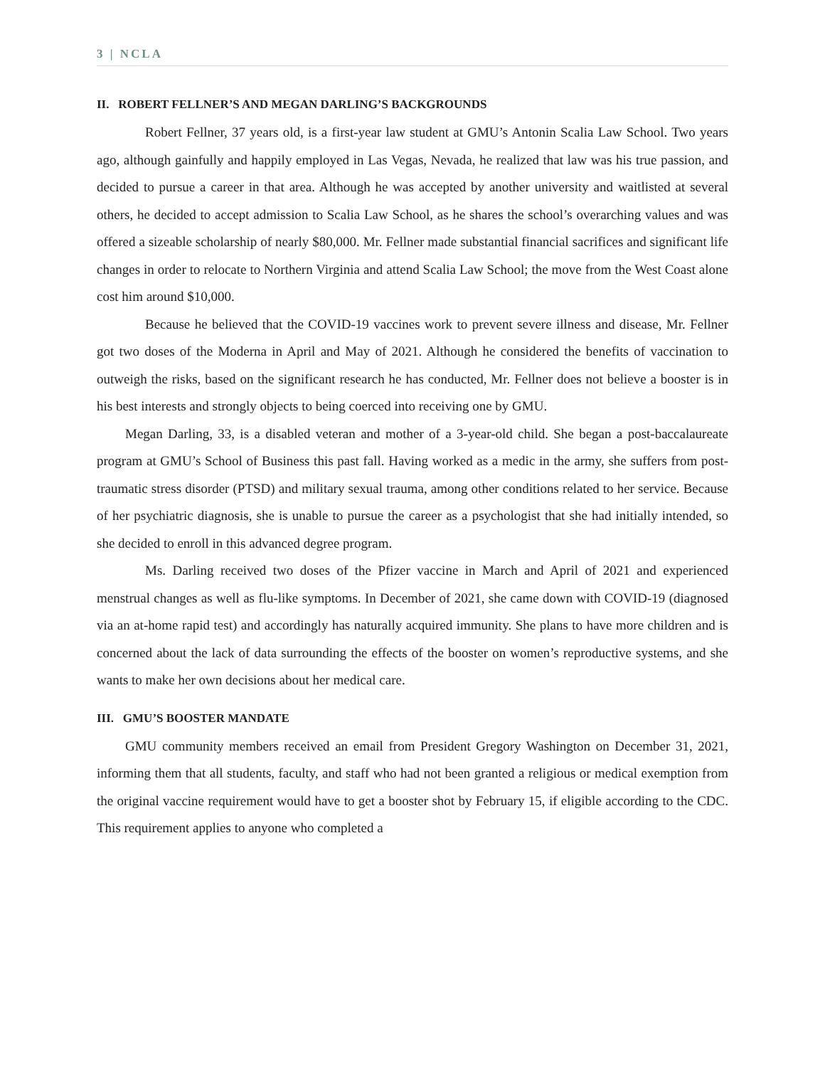3 | NCLA
II. ROBERT FELLNER’S AND MEGAN DARLING’S BACKGROUNDS
Robert Fellner, 37 years old, is a first-year law student at GMU’s Antonin Scalia Law School. Two years ago, although gainfully and happily employed in Las Vegas, Nevada, he realized that law was his true passion, and decided to pursue a career in that area. Although he was accepted by another university and waitlisted at several others, he decided to accept admission to Scalia Law School, as he shares the school’s overarching values and was offered a sizeable scholarship of nearly $80,000. Mr. Fellner made substantial financial sacrifices and significant life changes in order to relocate to Northern Virginia and attend Scalia Law School; the move from the West Coast alone cost him around $10,000.
Because he believed that the COVID-19 vaccines work to prevent severe illness and disease, Mr. Fellner got two doses of the Moderna in April and May of 2021. Although he considered the benefits of vaccination to outweigh the risks, based on the significant research he has conducted, Mr. Fellner does not believe a booster is in his best interests and strongly objects to being coerced into receiving one by GMU.
Megan Darling, 33, is a disabled veteran and mother of a 3-year-old child. She began a post-baccalaureate program at GMU’s School of Business this past fall. Having worked as a medic in the army, she suffers from post-traumatic stress disorder (PTSD) and military sexual trauma, among other conditions related to her service. Because of her psychiatric diagnosis, she is unable to pursue the career as a psychologist that she had initially intended, so she decided to enroll in this advanced degree program.
Ms. Darling received two doses of the Pfizer vaccine in March and April of 2021 and experienced menstrual changes as well as flu-like symptoms. In December of 2021, she came down with COVID-19 (diagnosed via an at-home rapid test) and accordingly has naturally acquired immunity. She plans to have more children and is concerned about the lack of data surrounding the effects of the booster on women’s reproductive systems, and she wants to make her own decisions about her medical care.
III. GMU’S BOOSTER MANDATE
GMU community members received an email from President Gregory Washington on December 31, 2021, informing them that all students, faculty, and staff who had not been granted a religious or medical exemption from the original vaccine requirement would have to get a booster shot by February 15, if eligible according to the CDC. This requirement applies to anyone who completed a